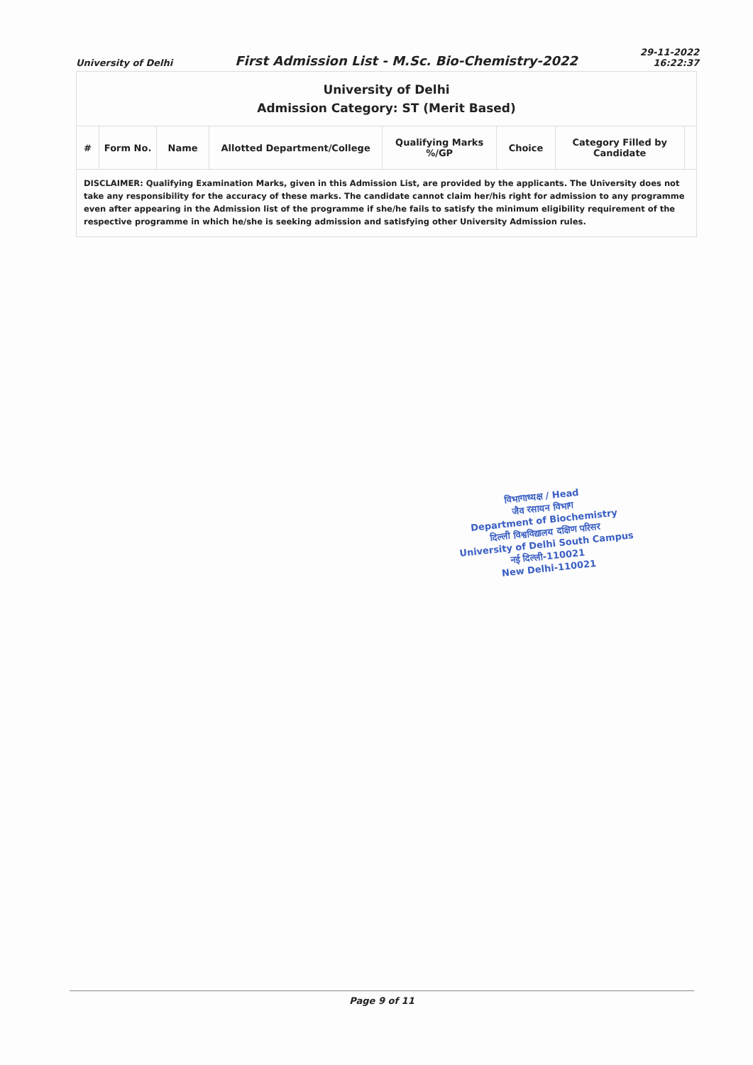University of Delhi First Admission List - M.Sc. Bio-Chemistry-2022 29-11-2022
16:22:37
| University of Delhi Admission Category: ST (Merit Based) | | | | | | | |
| # | Form No. | Name | Allotted Department/College | Qualifying Marks %/GP | Choice | Category Filled by Candidate | |
| DISCLAIMER: Qualifying Examination Marks, given in this Admission List, are provided by the applicants. The University does not take any responsibility for the accuracy of these marks. The candidate cannot claim her/his right for admission to any programme even after appearing in the Admission list of the programme if she/he fails to satisfy the minimum eligibility requirement of the respective programme in which he/she is seeking admission and satisfying other University Admission rules. | | | | | | | |
विभागाध्यक्ष / Head
जैव रसायन विभाग
Department of Biochemistry
दिल्ली विश्वविद्यालय दक्षिण परिसर
University of Delhi South Campus
नई दिल्ली-110021
New Delhi-110021
Page 9 of 11